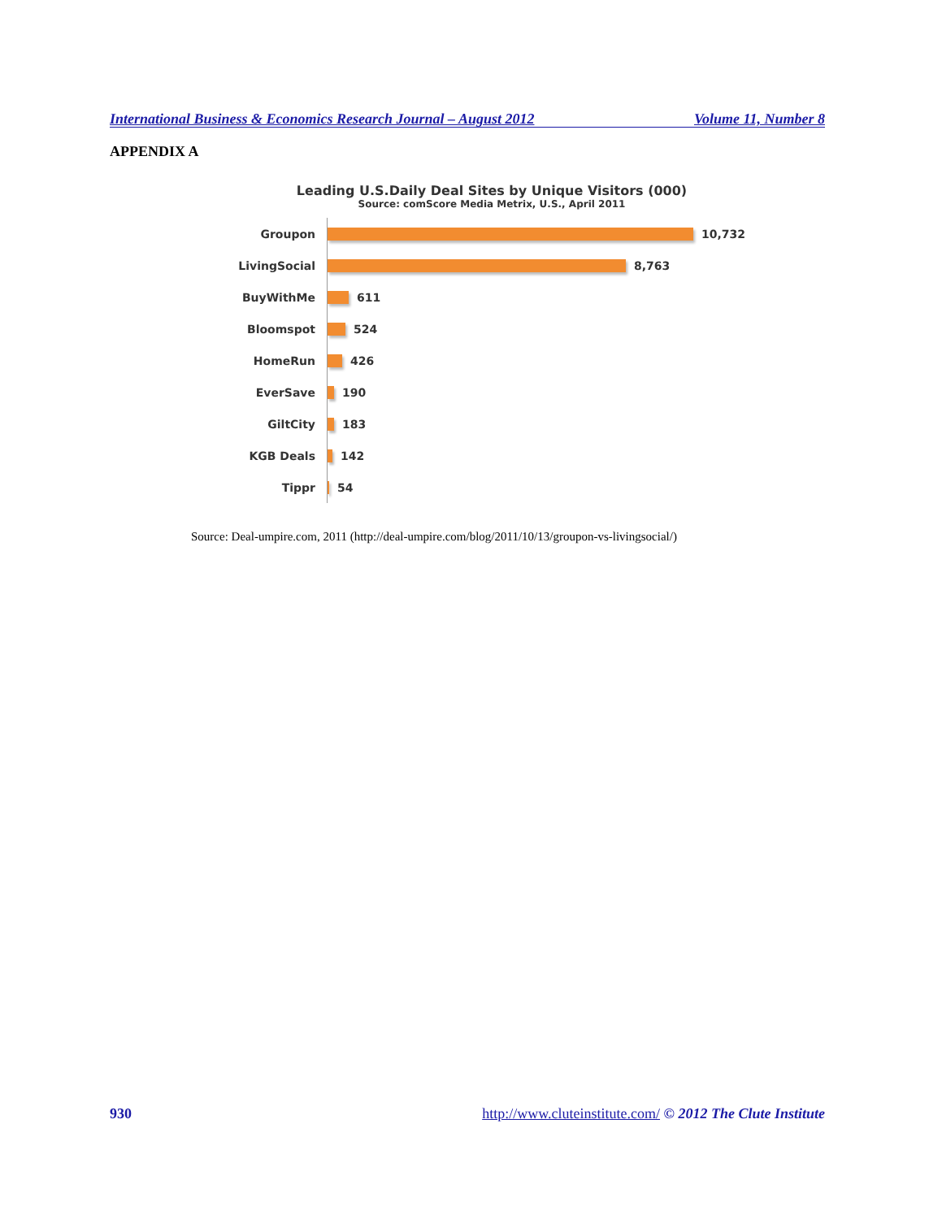International Business & Economics Research Journal – August 2012 Volume 11, Number 8
APPENDIX A
Leading U.S.Daily Deal Sites by Unique Visitors (000)
Source: comScore Media Metrix, U.S., April 2011
Groupon
10,732
LivingSocial
8,763
BuyWithMe
611
Bloomspot
524
HomeRun
426
EverSave
190
GiltCity
183
KGB Deals
142
Tippr
54
Source: Deal-umpire.com, 2011 (http://deal-umpire.com/blog/2011/10/13/groupon-vs-livingsocial/)
930 http://www.cluteinstitute.com/ © 2012 The Clute Institute